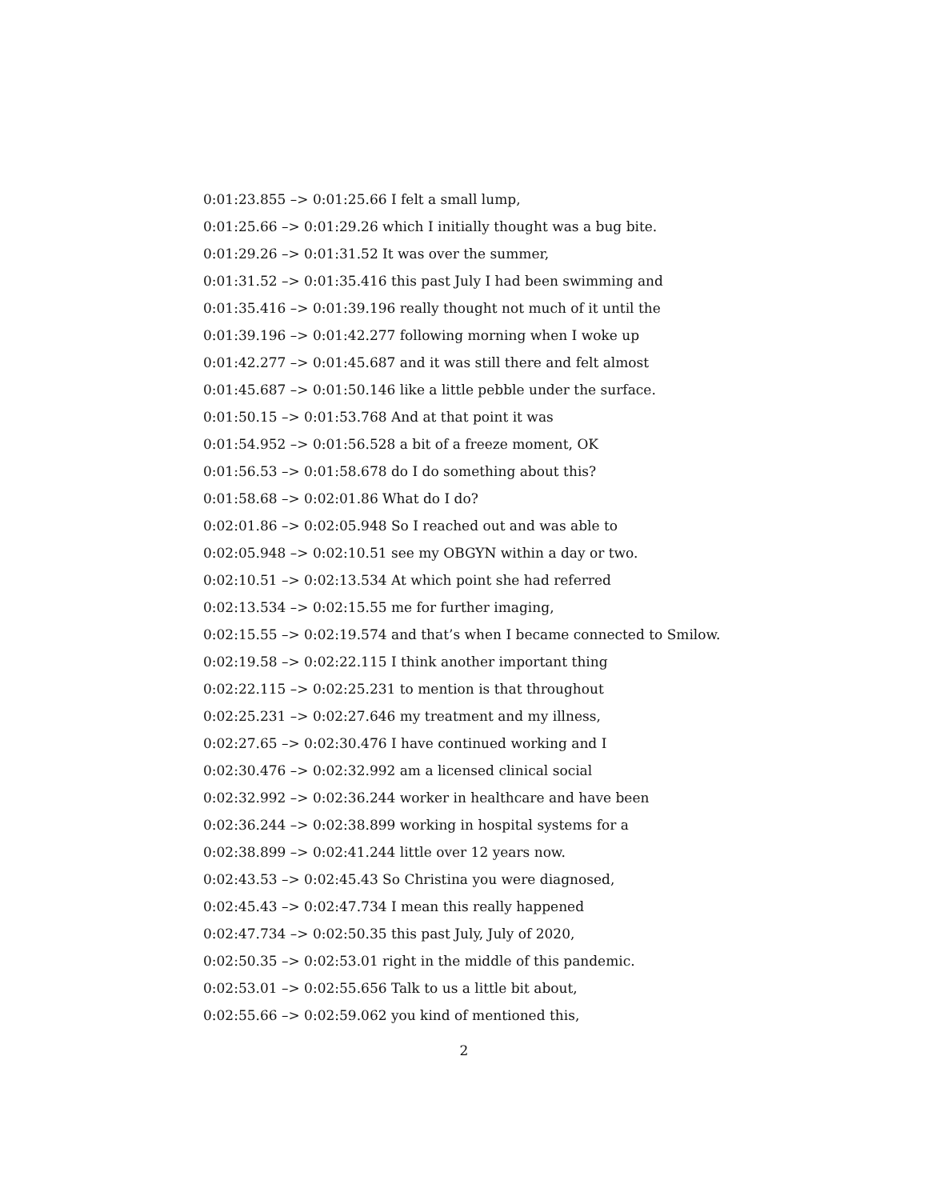0:01:23.855 –> 0:01:25.66 I felt a small lump,
0:01:25.66 –> 0:01:29.26 which I initially thought was a bug bite.
0:01:29.26 –> 0:01:31.52 It was over the summer,
0:01:31.52 –> 0:01:35.416 this past July I had been swimming and
0:01:35.416 –> 0:01:39.196 really thought not much of it until the
0:01:39.196 –> 0:01:42.277 following morning when I woke up
0:01:42.277 –> 0:01:45.687 and it was still there and felt almost
0:01:45.687 –> 0:01:50.146 like a little pebble under the surface.
0:01:50.15 –> 0:01:53.768 And at that point it was
0:01:54.952 –> 0:01:56.528 a bit of a freeze moment, OK
0:01:56.53 –> 0:01:58.678 do I do something about this?
0:01:58.68 –> 0:02:01.86 What do I do?
0:02:01.86 –> 0:02:05.948 So I reached out and was able to
0:02:05.948 –> 0:02:10.51 see my OBGYN within a day or two.
0:02:10.51 –> 0:02:13.534 At which point she had referred
0:02:13.534 –> 0:02:15.55 me for further imaging,
0:02:15.55 –> 0:02:19.574 and that’s when I became connected to Smilow.
0:02:19.58 –> 0:02:22.115 I think another important thing
0:02:22.115 –> 0:02:25.231 to mention is that throughout
0:02:25.231 –> 0:02:27.646 my treatment and my illness,
0:02:27.65 –> 0:02:30.476 I have continued working and I
0:02:30.476 –> 0:02:32.992 am a licensed clinical social
0:02:32.992 –> 0:02:36.244 worker in healthcare and have been
0:02:36.244 –> 0:02:38.899 working in hospital systems for a
0:02:38.899 –> 0:02:41.244 little over 12 years now.
0:02:43.53 –> 0:02:45.43 So Christina you were diagnosed,
0:02:45.43 –> 0:02:47.734 I mean this really happened
0:02:47.734 –> 0:02:50.35 this past July, July of 2020,
0:02:50.35 –> 0:02:53.01 right in the middle of this pandemic.
0:02:53.01 –> 0:02:55.656 Talk to us a little bit about,
0:02:55.66 –> 0:02:59.062 you kind of mentioned this,
2